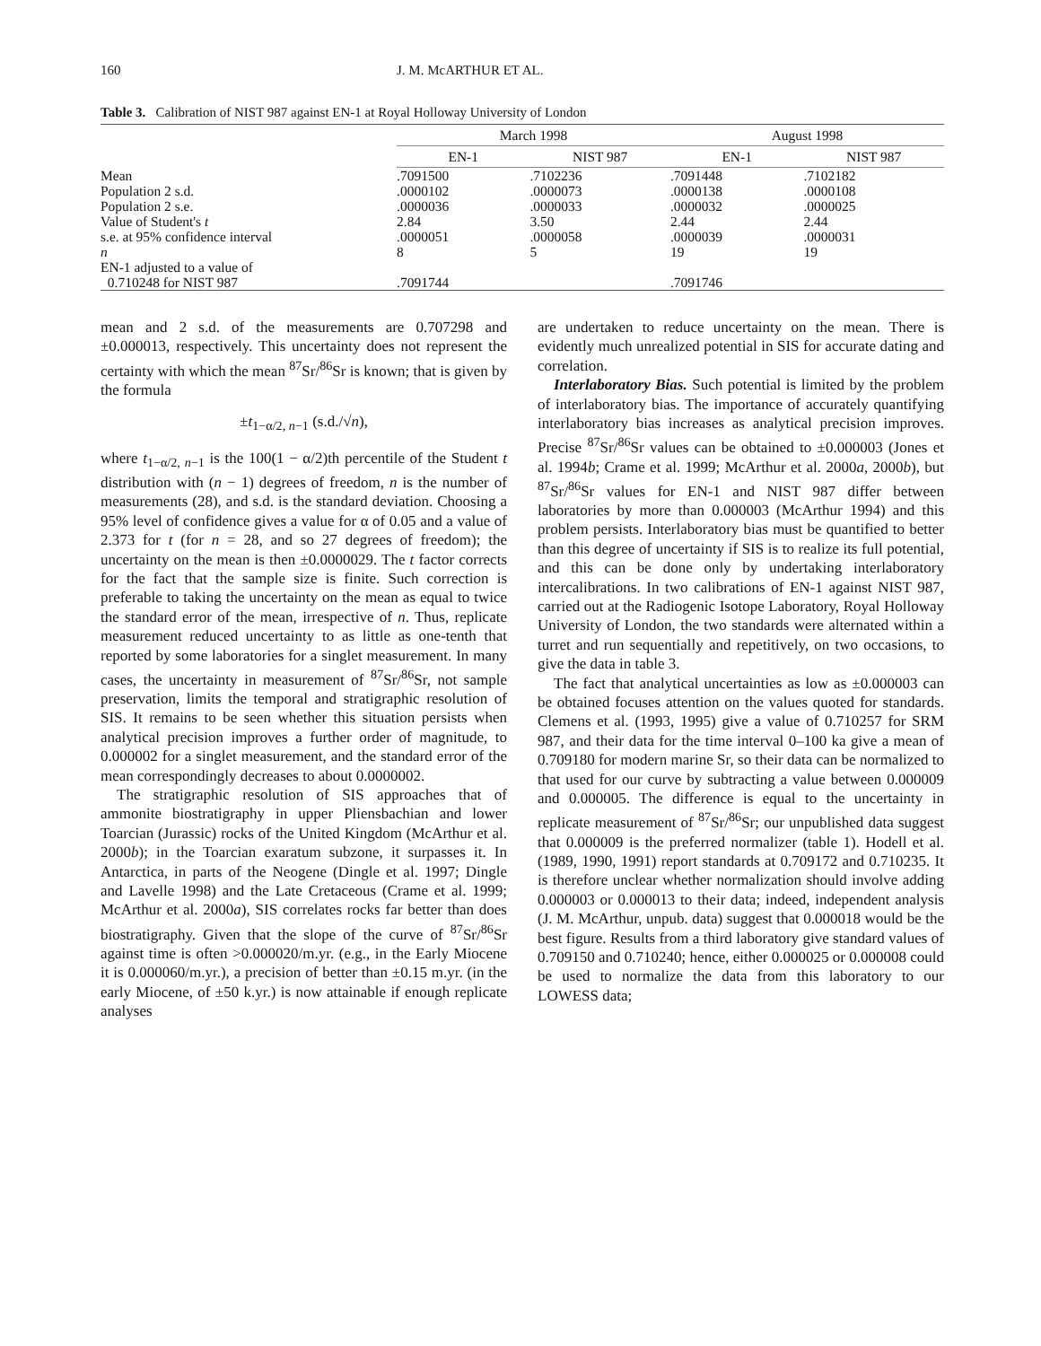160 J. M. McARTHUR ET AL.
Table 3. Calibration of NIST 987 against EN-1 at Royal Holloway University of London
| | March 1998 | | August 1998 | |
| --- | --- | --- | --- | --- |
| | EN-1 | NIST 987 | EN-1 | NIST 987 |
| Mean | .7091500 | .7102236 | .7091448 | .7102182 |
| Population 2 s.d. | .0000102 | .0000073 | .0000138 | .0000108 |
| Population 2 s.e. | .0000036 | .0000033 | .0000032 | .0000025 |
| Value of Student's t | 2.84 | 3.50 | 2.44 | 2.44 |
| s.e. at 95% confidence interval | .0000051 | .0000058 | .0000039 | .0000031 |
| n | 8 | 5 | 19 | 19 |
| EN-1 adjusted to a value of 0.710248 for NIST 987 | .7091744 | | .7091746 | |
mean and 2 s.d. of the measurements are 0.707298 and ±0.000013, respectively. This uncertainty does not represent the certainty with which the mean <sup>87</sup>Sr/<sup>86</sup>Sr is known; that is given by the formula
±t<sub>1−α/2, n−1</sub> (s.d./√n),
where t<sub>1−α/2, n−1</sub> is the 100(1 − α/2)th percentile of the Student t distribution with (n − 1) degrees of freedom, n is the number of measurements (28), and s.d. is the standard deviation. Choosing a 95% level of confidence gives a value for α of 0.05 and a value of 2.373 for t (for n = 28, and so 27 degrees of freedom); the uncertainty on the mean is then ±0.0000029. The t factor corrects for the fact that the sample size is finite. Such correction is preferable to taking the uncertainty on the mean as equal to twice the standard error of the mean, irrespective of n. Thus, replicate measurement reduced uncertainty to as little as one-tenth that reported by some laboratories for a singlet measurement. In many cases, the uncertainty in measurement of <sup>87</sup>Sr/<sup>86</sup>Sr, not sample preservation, limits the temporal and stratigraphic resolution of SIS. It remains to be seen whether this situation persists when analytical precision improves a further order of magnitude, to 0.000002 for a singlet measurement, and the standard error of the mean correspondingly decreases to about 0.0000002.
The stratigraphic resolution of SIS approaches that of ammonite biostratigraphy in upper Pliensbachian and lower Toarcian (Jurassic) rocks of the United Kingdom (McArthur et al. 2000b); in the Toarcian exaratum subzone, it surpasses it. In Antarctica, in parts of the Neogene (Dingle et al. 1997; Dingle and Lavelle 1998) and the Late Cretaceous (Crame et al. 1999; McArthur et al. 2000a), SIS correlates rocks far better than does biostratigraphy. Given that the slope of the curve of <sup>87</sup>Sr/<sup>86</sup>Sr against time is often >0.000020/m.yr. (e.g., in the Early Miocene it is 0.000060/m.yr.), a precision of better than ±0.15 m.yr. (in the early Miocene, of ±50 k.yr.) is now attainable if enough replicate analyses
are undertaken to reduce uncertainty on the mean. There is evidently much unrealized potential in SIS for accurate dating and correlation.
Interlaboratory Bias. Such potential is limited by the problem of interlaboratory bias. The importance of accurately quantifying interlaboratory bias increases as analytical precision improves. Precise <sup>87</sup>Sr/<sup>86</sup>Sr values can be obtained to ±0.000003 (Jones et al. 1994b; Crame et al. 1999; McArthur et al. 2000a, 2000b), but <sup>87</sup>Sr/<sup>86</sup>Sr values for EN-1 and NIST 987 differ between laboratories by more than 0.000003 (McArthur 1994) and this problem persists. Interlaboratory bias must be quantified to better than this degree of uncertainty if SIS is to realize its full potential, and this can be done only by undertaking interlaboratory intercalibrations. In two calibrations of EN-1 against NIST 987, carried out at the Radiogenic Isotope Laboratory, Royal Holloway University of London, the two standards were alternated within a turret and run sequentially and repetitively, on two occasions, to give the data in table 3.
The fact that analytical uncertainties as low as ±0.000003 can be obtained focuses attention on the values quoted for standards. Clemens et al. (1993, 1995) give a value of 0.710257 for SRM 987, and their data for the time interval 0–100 ka give a mean of 0.709180 for modern marine Sr, so their data can be normalized to that used for our curve by subtracting a value between 0.000009 and 0.000005. The difference is equal to the uncertainty in replicate measurement of <sup>87</sup>Sr/<sup>86</sup>Sr; our unpublished data suggest that 0.000009 is the preferred normalizer (table 1). Hodell et al. (1989, 1990, 1991) report standards at 0.709172 and 0.710235. It is therefore unclear whether normalization should involve adding 0.000003 or 0.000013 to their data; indeed, independent analysis (J. M. McArthur, unpub. data) suggest that 0.000018 would be the best figure. Results from a third laboratory give standard values of 0.709150 and 0.710240; hence, either 0.000025 or 0.000008 could be used to normalize the data from this laboratory to our LOWESS data;